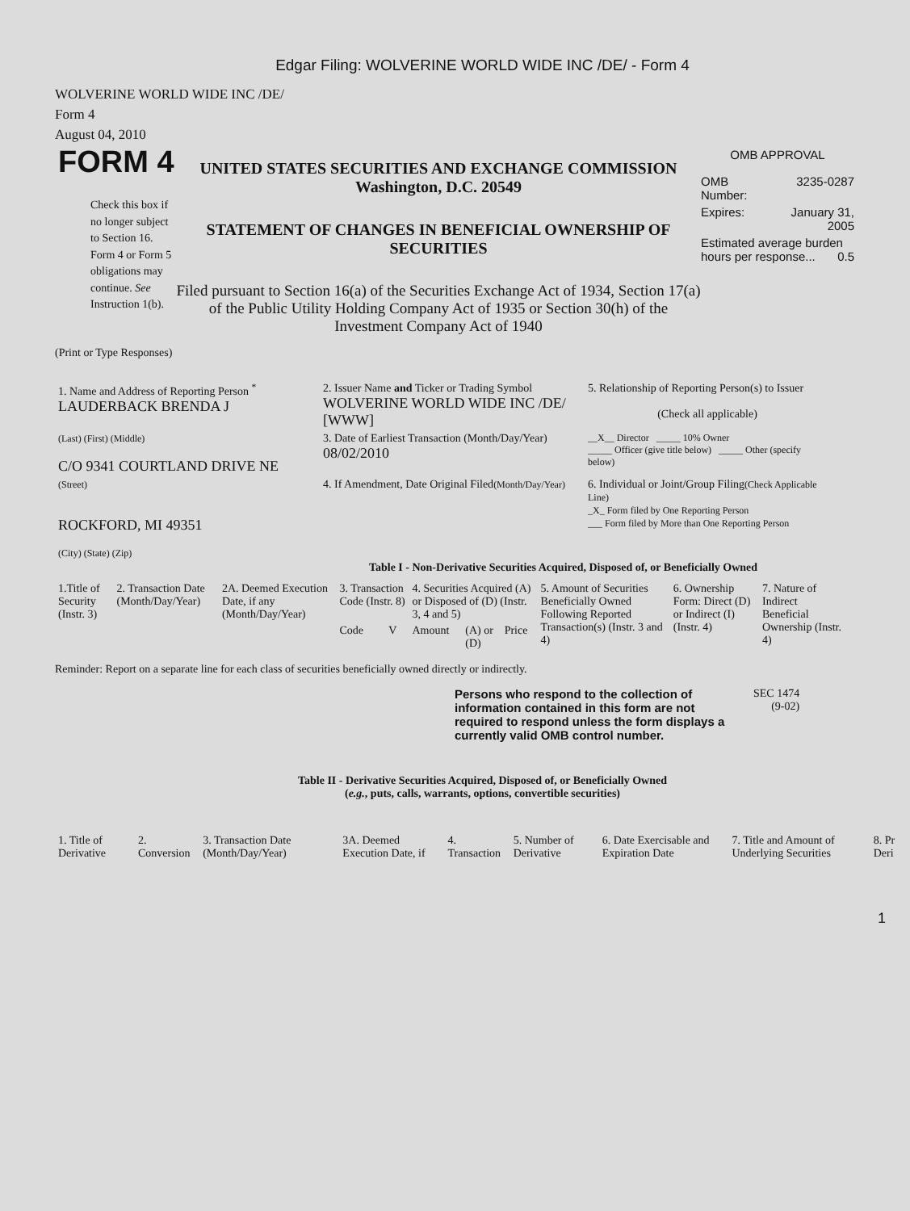Edgar Filing: WOLVERINE WORLD WIDE INC /DE/ - Form 4
WOLVERINE WORLD WIDE INC /DE/
Form 4
August 04, 2010
FORM 4
Check this box if no longer subject to Section 16. Form 4 or Form 5 obligations may continue. See Instruction 1(b).
UNITED STATES SECURITIES AND EXCHANGE COMMISSION
Washington, D.C. 20549
STATEMENT OF CHANGES IN BENEFICIAL OWNERSHIP OF SECURITIES
Filed pursuant to Section 16(a) of the Securities Exchange Act of 1934, Section 17(a) of the Public Utility Holding Company Act of 1935 or Section 30(h) of the Investment Company Act of 1940
OMB APPROVAL
| OMB Number: | 3235-0287 |
| Expires: | January 31, 2005 |
| Estimated average burden hours per response... 0.5 | |
(Print or Type Responses)
| 1. Name and Address of Reporting Person <sup>*</sup> LAUDERBACK BRENDA J | 2. Issuer Name and Ticker or Trading Symbol WOLVERINE WORLD WIDE INC /DE/ [WWW] | 5. Relationship of Reporting Person(s) to Issuer (Check all applicable) |
| (Last) (First) (Middle) C/O 9341 COURTLAND DRIVE NE | 3. Date of Earliest Transaction (Month/Day/Year) 08/02/2010 | __X__ Director _____ 10% Owner _____ Officer (give title below) _____ Other (specify below) |
| (Street) ROCKFORD, MI 49351 (City) (State) (Zip) | 4. If Amendment, Date Original Filed (Month/Day/Year) | 6. Individual or Joint/Group Filing (Check Applicable Line) _X_ Form filed by One Reporting Person ___ Form filed by More than One Reporting Person |
Table I - Non-Derivative Securities Acquired, Disposed of, or Beneficially Owned
| 1.Title of Security (Instr. 3) | 2. Transaction Date (Month/Day/Year) | 2A. Deemed Execution Date, if any (Month/Day/Year) | 3. Transaction Code (Instr. 8) | | 4. Securities Acquired (A) or Disposed of (D) (Instr. 3, 4 and 5) | | | 5. Amount of Securities Beneficially Owned Following Reported Transaction(s) (Instr. 3 and 4) | 6. Ownership Form: Direct (D) or Indirect (I) (Instr. 4) | 7. Nature of Indirect Beneficial Ownership (Instr. 4) |
| --- | --- | --- | --- | --- | --- | --- | --- | --- | --- | --- |
| | | | Code | V | Amount | (A) or (D) | Price | | | |
Reminder: Report on a separate line for each class of securities beneficially owned directly or indirectly.
Persons who respond to the collection of information contained in this form are not required to respond unless the form displays a currently valid OMB control number.
SEC 1474
(9-02)
Table II - Derivative Securities Acquired, Disposed of, or Beneficially Owned
(e.g., puts, calls, warrants, options, convertible securities)
| 1. Title of Derivative | 2. Conversion | 3. Transaction Date (Month/Day/Year) | 3A. Deemed Execution Date, if | 4. Transaction | 5. Number of Derivative | 6. Date Exercisable and Expiration Date | 7. Title and Amount of Underlying Securities | 8. Pr Deri |
| --- | --- | --- | --- | --- | --- | --- | --- | --- |
1